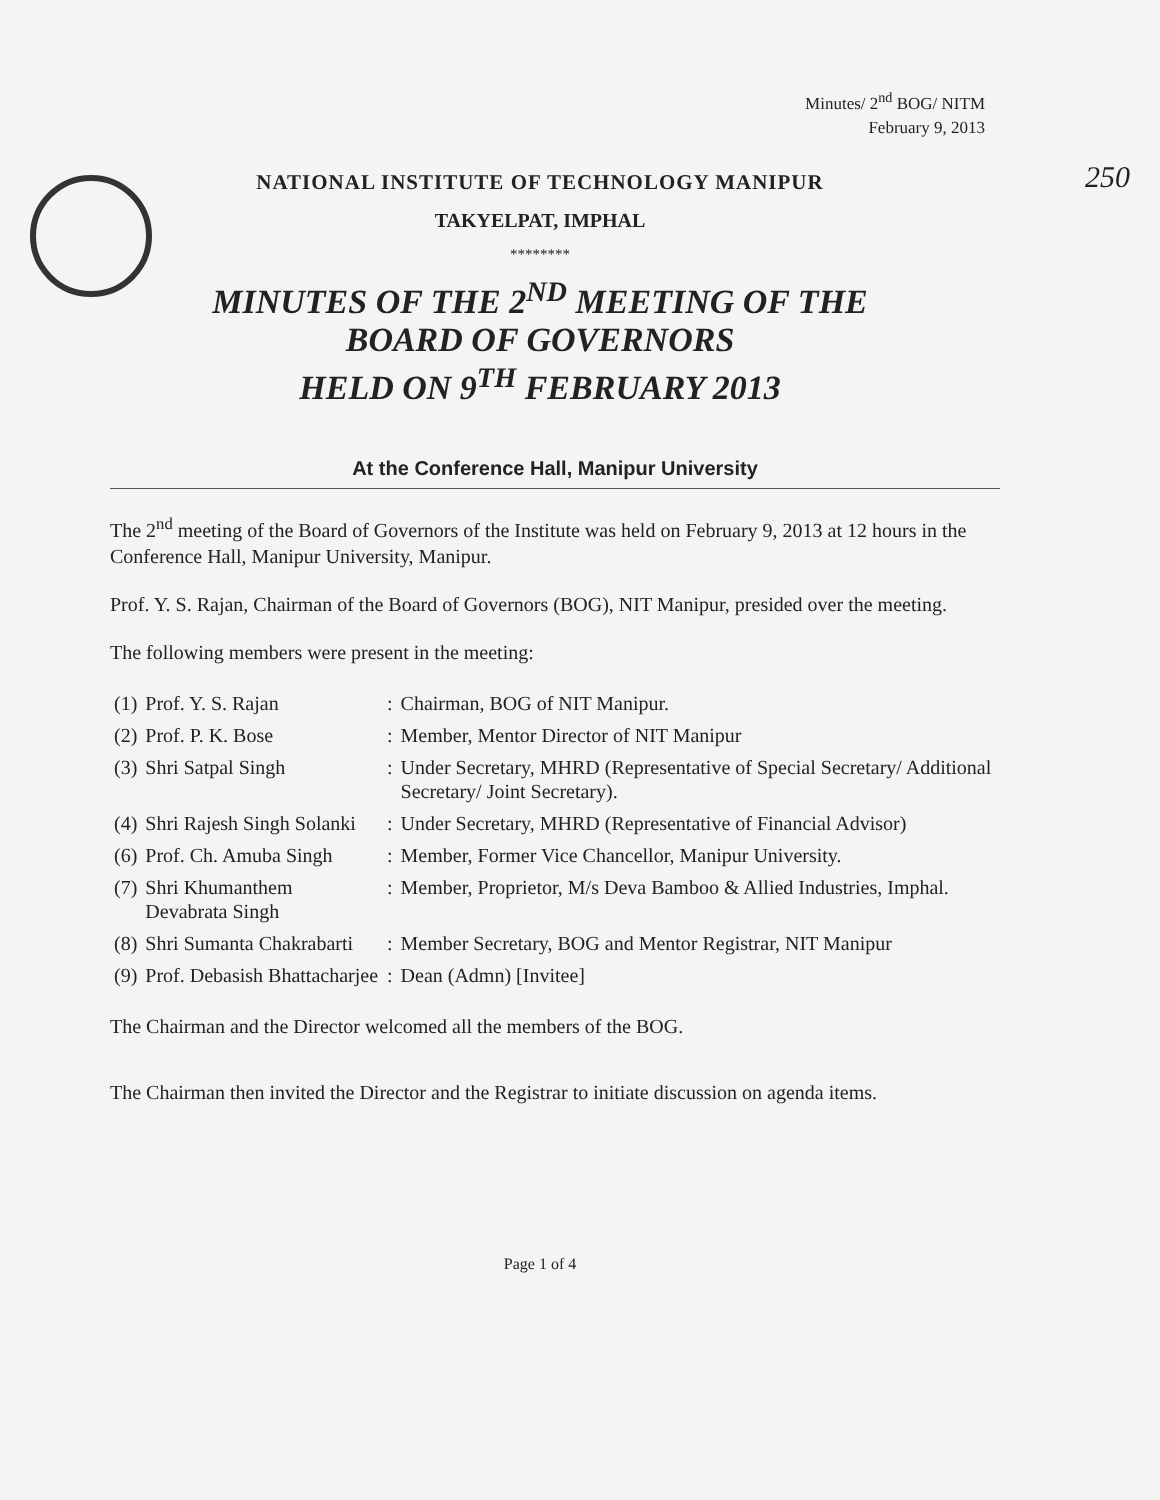Minutes/ 2<sup>nd</sup> BOG/ NITM
February 9, 2013
250
NATIONAL INSTITUTE OF TECHNOLOGY MANIPUR
TAKYELPAT, IMPHAL
********
MINUTES OF THE 2<sup>ND</sup> MEETING OF THE
BOARD OF GOVERNORS
HELD ON 9<sup>TH</sup> FEBRUARY 2013
At the Conference Hall, Manipur University
The 2<sup>nd</sup> meeting of the Board of Governors of the Institute was held on February 9, 2013 at 12 hours in the Conference Hall, Manipur University, Manipur.
Prof. Y. S. Rajan, Chairman of the Board of Governors (BOG), NIT Manipur, presided over the meeting.
The following members were present in the meeting:
| (1) | Prof. Y. S. Rajan | : | Chairman, BOG of NIT Manipur. |
| (2) | Prof. P. K. Bose | : | Member, Mentor Director of NIT Manipur |
| (3) | Shri Satpal Singh | : | Under Secretary, MHRD (Representative of Special Secretary/ Additional Secretary/ Joint Secretary). |
| (4) | Shri Rajesh Singh Solanki | : | Under Secretary, MHRD (Representative of Financial Advisor) |
| (6) | Prof. Ch. Amuba Singh | : | Member, Former Vice Chancellor, Manipur University. |
| (7) | Shri Khumanthem Devabrata Singh | : | Member, Proprietor, M/s Deva Bamboo & Allied Industries, Imphal. |
| (8) | Shri Sumanta Chakrabarti | : | Member Secretary, BOG and Mentor Registrar, NIT Manipur |
| (9) | Prof. Debasish Bhattacharjee | : | Dean (Admn) [Invitee] |
The Chairman and the Director welcomed all the members of the BOG.
The Chairman then invited the Director and the Registrar to initiate discussion on agenda items.
Page 1 of 4